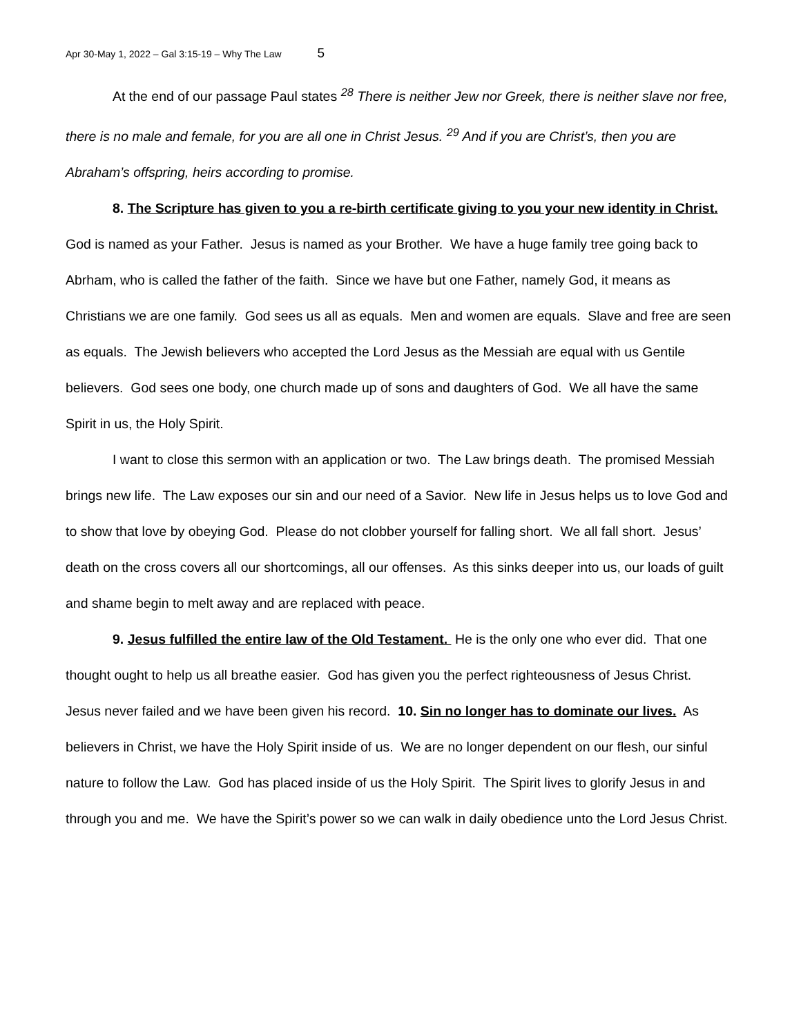Apr 30-May 1, 2022 – Gal 3:15-19 – Why The Law 5
At the end of our passage Paul states <sup>28</sup> There is neither Jew nor Greek, there is neither slave nor free, there is no male and female, for you are all one in Christ Jesus. <sup>29</sup> And if you are Christ’s, then you are Abraham’s offspring, heirs according to promise.
8. The Scripture has given to you a re-birth certificate giving to you your new identity in Christ. God is named as your Father. Jesus is named as your Brother. We have a huge family tree going back to Abrham, who is called the father of the faith. Since we have but one Father, namely God, it means as Christians we are one family. God sees us all as equals. Men and women are equals. Slave and free are seen as equals. The Jewish believers who accepted the Lord Jesus as the Messiah are equal with us Gentile believers. God sees one body, one church made up of sons and daughters of God. We all have the same Spirit in us, the Holy Spirit.
I want to close this sermon with an application or two. The Law brings death. The promised Messiah brings new life. The Law exposes our sin and our need of a Savior. New life in Jesus helps us to love God and to show that love by obeying God. Please do not clobber yourself for falling short. We all fall short. Jesus’ death on the cross covers all our shortcomings, all our offenses. As this sinks deeper into us, our loads of guilt and shame begin to melt away and are replaced with peace.
9. Jesus fulfilled the entire law of the Old Testament. He is the only one who ever did. That one thought ought to help us all breathe easier. God has given you the perfect righteousness of Jesus Christ. Jesus never failed and we have been given his record. 10. Sin no longer has to dominate our lives. As believers in Christ, we have the Holy Spirit inside of us. We are no longer dependent on our flesh, our sinful nature to follow the Law. God has placed inside of us the Holy Spirit. The Spirit lives to glorify Jesus in and through you and me. We have the Spirit’s power so we can walk in daily obedience unto the Lord Jesus Christ.